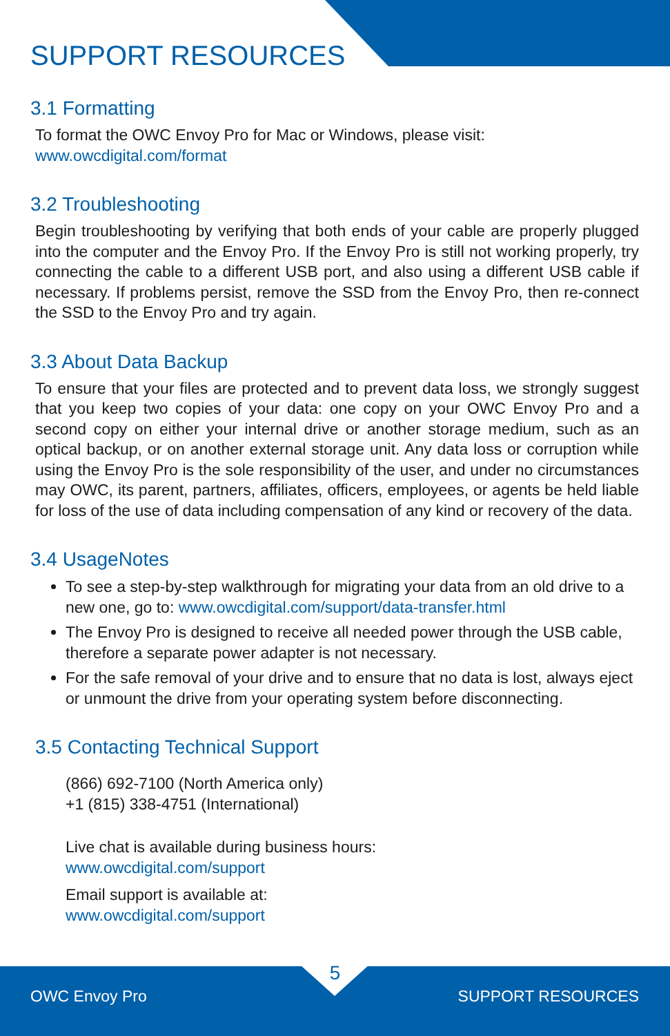SUPPORT RESOURCES
3.1 Formatting
To format the OWC Envoy Pro for Mac or Windows, please visit:
www.owcdigital.com/format
3.2 Troubleshooting
Begin troubleshooting by verifying that both ends of your cable are properly plugged into the computer and the Envoy Pro. If the Envoy Pro is still not working properly, try connecting the cable to a different USB port, and also using a different USB cable if necessary. If problems persist, remove the SSD from the Envoy Pro, then re-connect the SSD to the Envoy Pro and try again.
3.3 About Data Backup
To ensure that your files are protected and to prevent data loss, we strongly suggest that you keep two copies of your data: one copy on your OWC Envoy Pro and a second copy on either your internal drive or another storage medium, such as an optical backup, or on another external storage unit. Any data loss or corruption while using the Envoy Pro is the sole responsibility of the user, and under no circumstances may OWC, its parent, partners, affiliates, officers, employees, or agents be held liable for loss of the use of data including compensation of any kind or recovery of the data.
3.4 UsageNotes
To see a step-by-step walkthrough for migrating your data from an old drive to a new one, go to: www.owcdigital.com/support/data-transfer.html
The Envoy Pro is designed to receive all needed power through the USB cable, therefore a separate power adapter is not necessary.
For the safe removal of your drive and to ensure that no data is lost, always eject or unmount the drive from your operating system before disconnecting.
3.5 Contacting Technical Support
(866) 692-7100 (North America only)
+1 (815) 338-4751 (International)
Live chat is available during business hours:
www.owcdigital.com/support
Email support is available at:
www.owcdigital.com/support
5
OWC Envoy Pro SUPPORT RESOURCES